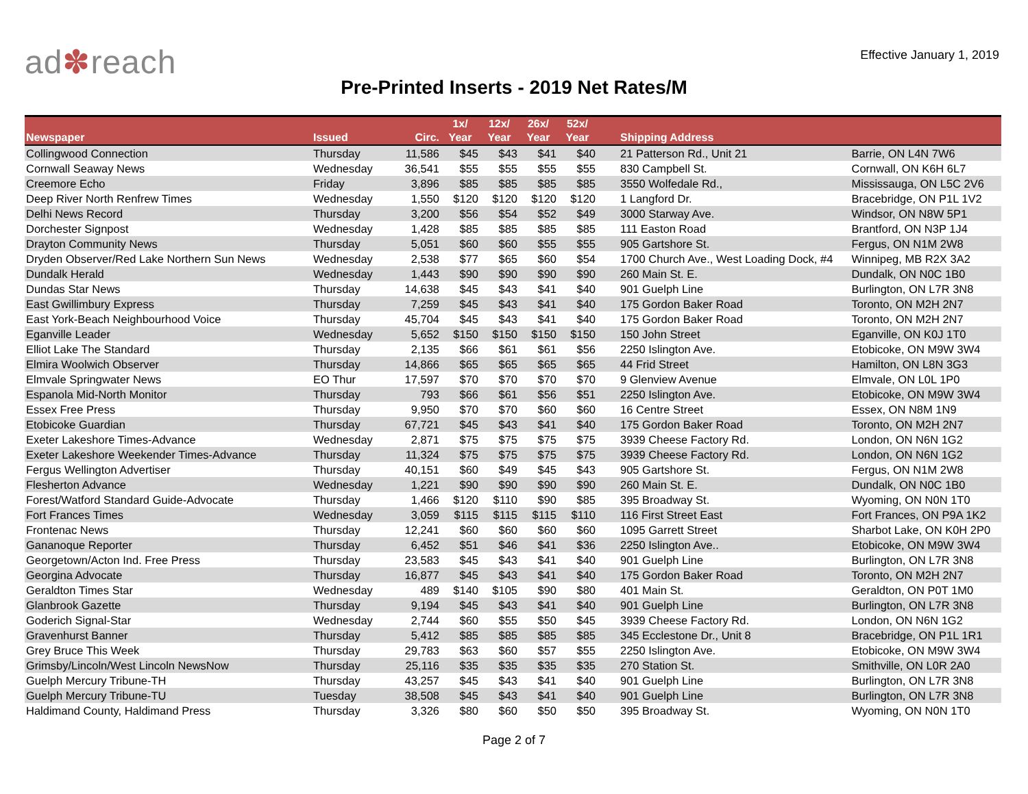ad✽reach
Effective January 1, 2019
Pre-Printed Inserts - 2019 Net Rates/M
| Newspaper | Issued | Circ. | 1x/ Year | 12x/ Year | 26x/ Year | 52x/ Year | Shipping Address | |
| --- | --- | --- | --- | --- | --- | --- | --- | --- |
| Collingwood Connection | Thursday | 11,586 | $45 | $43 | $41 | $40 | 21 Patterson Rd., Unit 21 | Barrie, ON L4N 7W6 |
| Cornwall Seaway News | Wednesday | 36,541 | $55 | $55 | $55 | $55 | 830 Campbell St. | Cornwall, ON K6H 6L7 |
| Creemore Echo | Friday | 3,896 | $85 | $85 | $85 | $85 | 3550 Wolfedale Rd., | Mississauga, ON L5C 2V6 |
| Deep River North Renfrew Times | Wednesday | 1,550 | $120 | $120 | $120 | $120 | 1 Langford Dr. | Bracebridge, ON P1L 1V2 |
| Delhi News Record | Thursday | 3,200 | $56 | $54 | $52 | $49 | 3000 Starway Ave. | Windsor, ON N8W 5P1 |
| Dorchester Signpost | Wednesday | 1,428 | $85 | $85 | $85 | $85 | 111 Easton Road | Brantford, ON N3P 1J4 |
| Drayton Community News | Thursday | 5,051 | $60 | $60 | $55 | $55 | 905 Gartshore St. | Fergus, ON N1M 2W8 |
| Dryden Observer/Red Lake Northern Sun News | Wednesday | 2,538 | $77 | $65 | $60 | $54 | 1700 Church Ave., West Loading Dock, #4 | Winnipeg, MB R2X 3A2 |
| Dundalk Herald | Wednesday | 1,443 | $90 | $90 | $90 | $90 | 260 Main St. E. | Dundalk, ON N0C 1B0 |
| Dundas Star News | Thursday | 14,638 | $45 | $43 | $41 | $40 | 901 Guelph Line | Burlington, ON L7R 3N8 |
| East Gwillimbury Express | Thursday | 7,259 | $45 | $43 | $41 | $40 | 175 Gordon Baker Road | Toronto, ON M2H 2N7 |
| East York-Beach Neighbourhood Voice | Thursday | 45,704 | $45 | $43 | $41 | $40 | 175 Gordon Baker Road | Toronto, ON M2H 2N7 |
| Eganville Leader | Wednesday | 5,652 | $150 | $150 | $150 | $150 | 150 John Street | Eganville, ON K0J 1T0 |
| Elliot Lake The Standard | Thursday | 2,135 | $66 | $61 | $61 | $56 | 2250 Islington Ave. | Etobicoke, ON M9W 3W4 |
| Elmira Woolwich Observer | Thursday | 14,866 | $65 | $65 | $65 | $65 | 44 Frid Street | Hamilton, ON L8N 3G3 |
| Elmvale Springwater News | EO Thur | 17,597 | $70 | $70 | $70 | $70 | 9 Glenview Avenue | Elmvale, ON L0L 1P0 |
| Espanola Mid-North Monitor | Thursday | 793 | $66 | $61 | $56 | $51 | 2250 Islington Ave. | Etobicoke, ON M9W 3W4 |
| Essex Free Press | Thursday | 9,950 | $70 | $70 | $60 | $60 | 16 Centre Street | Essex, ON N8M 1N9 |
| Etobicoke Guardian | Thursday | 67,721 | $45 | $43 | $41 | $40 | 175 Gordon Baker Road | Toronto, ON M2H 2N7 |
| Exeter Lakeshore Times-Advance | Wednesday | 2,871 | $75 | $75 | $75 | $75 | 3939 Cheese Factory Rd. | London, ON N6N 1G2 |
| Exeter Lakeshore Weekender Times-Advance | Thursday | 11,324 | $75 | $75 | $75 | $75 | 3939 Cheese Factory Rd. | London, ON N6N 1G2 |
| Fergus Wellington Advertiser | Thursday | 40,151 | $60 | $49 | $45 | $43 | 905 Gartshore St. | Fergus, ON N1M 2W8 |
| Flesherton Advance | Wednesday | 1,221 | $90 | $90 | $90 | $90 | 260 Main St. E. | Dundalk, ON N0C 1B0 |
| Forest/Watford Standard Guide-Advocate | Thursday | 1,466 | $120 | $110 | $90 | $85 | 395 Broadway St. | Wyoming, ON N0N 1T0 |
| Fort Frances Times | Wednesday | 3,059 | $115 | $115 | $115 | $110 | 116 First Street East | Fort Frances, ON P9A 1K2 |
| Frontenac News | Thursday | 12,241 | $60 | $60 | $60 | $60 | 1095 Garrett Street | Sharbot Lake, ON K0H 2P0 |
| Gananoque Reporter | Thursday | 6,452 | $51 | $46 | $41 | $36 | 2250 Islington Ave.. | Etobicoke, ON M9W 3W4 |
| Georgetown/Acton Ind. Free Press | Thursday | 23,583 | $45 | $43 | $41 | $40 | 901 Guelph Line | Burlington, ON L7R 3N8 |
| Georgina Advocate | Thursday | 16,877 | $45 | $43 | $41 | $40 | 175 Gordon Baker Road | Toronto, ON M2H 2N7 |
| Geraldton Times Star | Wednesday | 489 | $140 | $105 | $90 | $80 | 401 Main St. | Geraldton, ON P0T 1M0 |
| Glanbrook Gazette | Thursday | 9,194 | $45 | $43 | $41 | $40 | 901 Guelph Line | Burlington, ON L7R 3N8 |
| Goderich Signal-Star | Wednesday | 2,744 | $60 | $55 | $50 | $45 | 3939 Cheese Factory Rd. | London, ON N6N 1G2 |
| Gravenhurst Banner | Thursday | 5,412 | $85 | $85 | $85 | $85 | 345 Ecclestone Dr., Unit 8 | Bracebridge, ON P1L 1R1 |
| Grey Bruce This Week | Thursday | 29,783 | $63 | $60 | $57 | $55 | 2250 Islington Ave. | Etobicoke, ON M9W 3W4 |
| Grimsby/Lincoln/West Lincoln NewsNow | Thursday | 25,116 | $35 | $35 | $35 | $35 | 270 Station St. | Smithville, ON L0R 2A0 |
| Guelph Mercury Tribune-TH | Thursday | 43,257 | $45 | $43 | $41 | $40 | 901 Guelph Line | Burlington, ON L7R 3N8 |
| Guelph Mercury Tribune-TU | Tuesday | 38,508 | $45 | $43 | $41 | $40 | 901 Guelph Line | Burlington, ON L7R 3N8 |
| Haldimand County, Haldimand Press | Thursday | 3,326 | $80 | $60 | $50 | $50 | 395 Broadway St. | Wyoming, ON N0N 1T0 |
Page 2 of 7